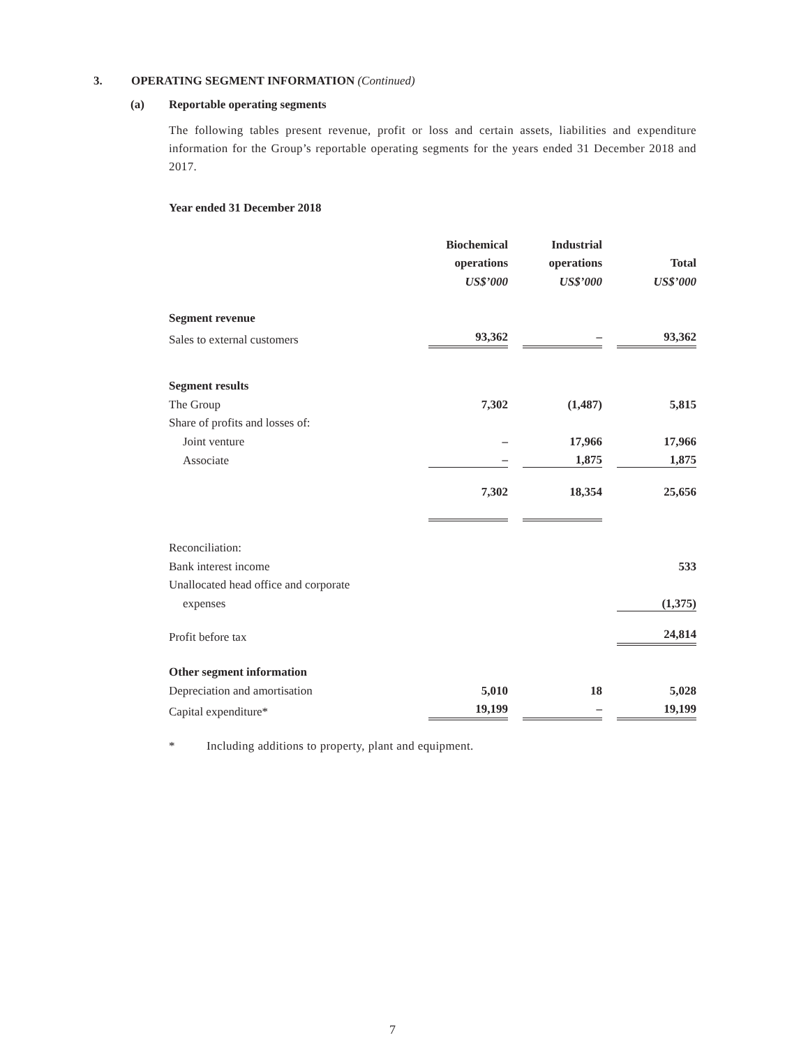3. OPERATING SEGMENT INFORMATION (Continued)
(a) Reportable operating segments
The following tables present revenue, profit or loss and certain assets, liabilities and expenditure information for the Group’s reportable operating segments for the years ended 31 December 2018 and 2017.
Year ended 31 December 2018
| | Biochemical | | Industrial | | |
| --- | --- | --- | --- | --- | --- |
| | operations | | operations | | Total |
| | US$’000 | | US$’000 | | US$’000 |
| Segment revenue | | | | | |
| Sales to external customers | 93,362 | | – | | 93,362 |
| Segment results | | | | | |
| The Group | 7,302 | | (1,487) | | 5,815 |
| Share of profits and losses of: | | | | | |
| Joint venture | – | | 17,966 | | 17,966 |
| Associate | – | | 1,875 | | 1,875 |
| | 7,302 | | 18,354 | | 25,656 |
| Reconciliation: | | | | | |
| Bank interest income | | | | | 533 |
| Unallocated head office and corporate | | | | | |
| expenses | | | | | (1,375) |
| Profit before tax | | | | | 24,814 |
| Other segment information | | | | | |
| Depreciation and amortisation | 5,010 | | 18 | | 5,028 |
| Capital expenditure* | 19,199 | | – | | 19,199 |
* Including additions to property, plant and equipment.
7